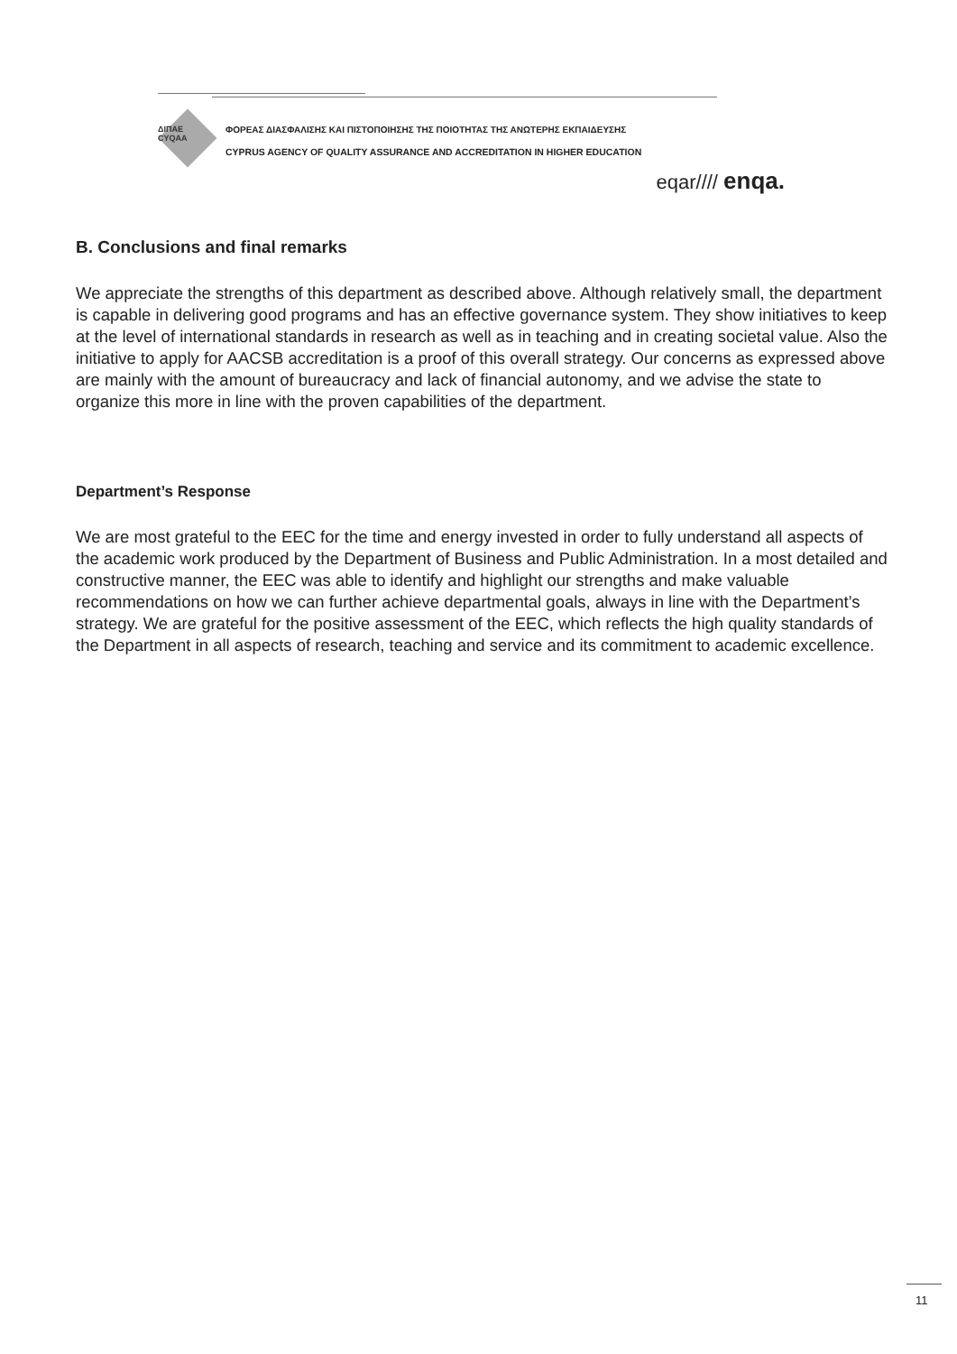ΔΙΠΑΕ
CYQAA
ΦΟΡΕΑΣ ΔΙΑΣΦΑΛΙΣΗΣ ΚΑΙ ΠΙΣΤΟΠΟΙΗΣΗΣ ΤΗΣ ΠΟΙΟΤΗΤΑΣ ΤΗΣ ΑΝΩΤΕΡΗΣ ΕΚΠΑΙΔΕΥΣΗΣ
CYPRUS AGENCY OF QUALITY ASSURANCE AND ACCREDITATION IN HIGHER EDUCATION
eqar//// enqa.
B. Conclusions and final remarks
We appreciate the strengths of this department as described above. Although relatively small, the department is capable in delivering good programs and has an effective governance system. They show initiatives to keep at the level of international standards in research as well as in teaching and in creating societal value. Also the initiative to apply for AACSB accreditation is a proof of this overall strategy. Our concerns as expressed above are mainly with the amount of bureaucracy and lack of financial autonomy, and we advise the state to organize this more in line with the proven capabilities of the department.
Department’s Response
We are most grateful to the EEC for the time and energy invested in order to fully understand all aspects of the academic work produced by the Department of Business and Public Administration. In a most detailed and constructive manner, the EEC was able to identify and highlight our strengths and make valuable recommendations on how we can further achieve departmental goals, always in line with the Department’s strategy. We are grateful for the positive assessment of the EEC, which reflects the high quality standards of the Department in all aspects of research, teaching and service and its commitment to academic excellence.
11